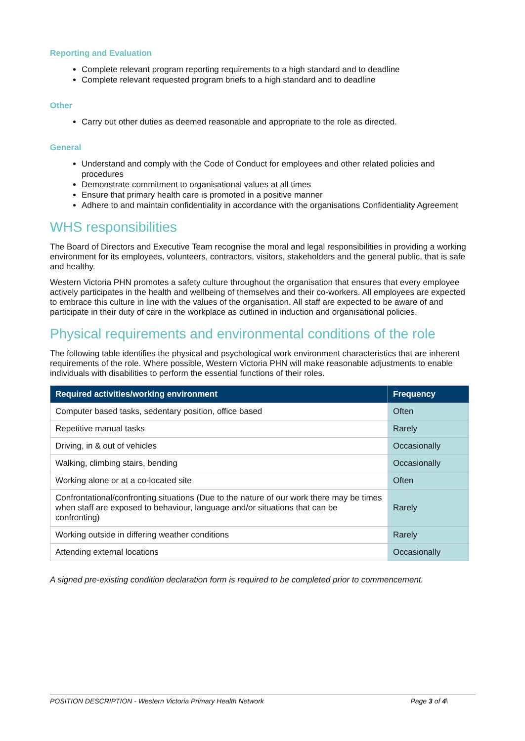Reporting and Evaluation
Complete relevant program reporting requirements to a high standard and to deadline
Complete relevant requested program briefs to a high standard and to deadline
Other
Carry out other duties as deemed reasonable and appropriate to the role as directed.
General
Understand and comply with the Code of Conduct for employees and other related policies and procedures
Demonstrate commitment to organisational values at all times
Ensure that primary health care is promoted in a positive manner
Adhere to and maintain confidentiality in accordance with the organisations Confidentiality Agreement
WHS responsibilities
The Board of Directors and Executive Team recognise the moral and legal responsibilities in providing a working environment for its employees, volunteers, contractors, visitors, stakeholders and the general public, that is safe and healthy.
Western Victoria PHN promotes a safety culture throughout the organisation that ensures that every employee actively participates in the health and wellbeing of themselves and their co-workers. All employees are expected to embrace this culture in line with the values of the organisation. All staff are expected to be aware of and participate in their duty of care in the workplace as outlined in induction and organisational policies.
Physical requirements and environmental conditions of the role
The following table identifies the physical and psychological work environment characteristics that are inherent requirements of the role. Where possible, Western Victoria PHN will make reasonable adjustments to enable individuals with disabilities to perform the essential functions of their roles.
| Required activities/working environment | Frequency |
| --- | --- |
| Computer based tasks, sedentary position, office based | Often |
| Repetitive manual tasks | Rarely |
| Driving, in & out of vehicles | Occasionally |
| Walking, climbing stairs, bending | Occasionally |
| Working alone or at a co-located site | Often |
| Confrontational/confronting situations (Due to the nature of our work there may be times when staff are exposed to behaviour, language and/or situations that can be confronting) | Rarely |
| Working outside in differing weather conditions | Rarely |
| Attending external locations | Occasionally |
A signed pre-existing condition declaration form is required to be completed prior to commencement.
POSITION DESCRIPTION - Western Victoria Primary Health Network Page 3 of 4\